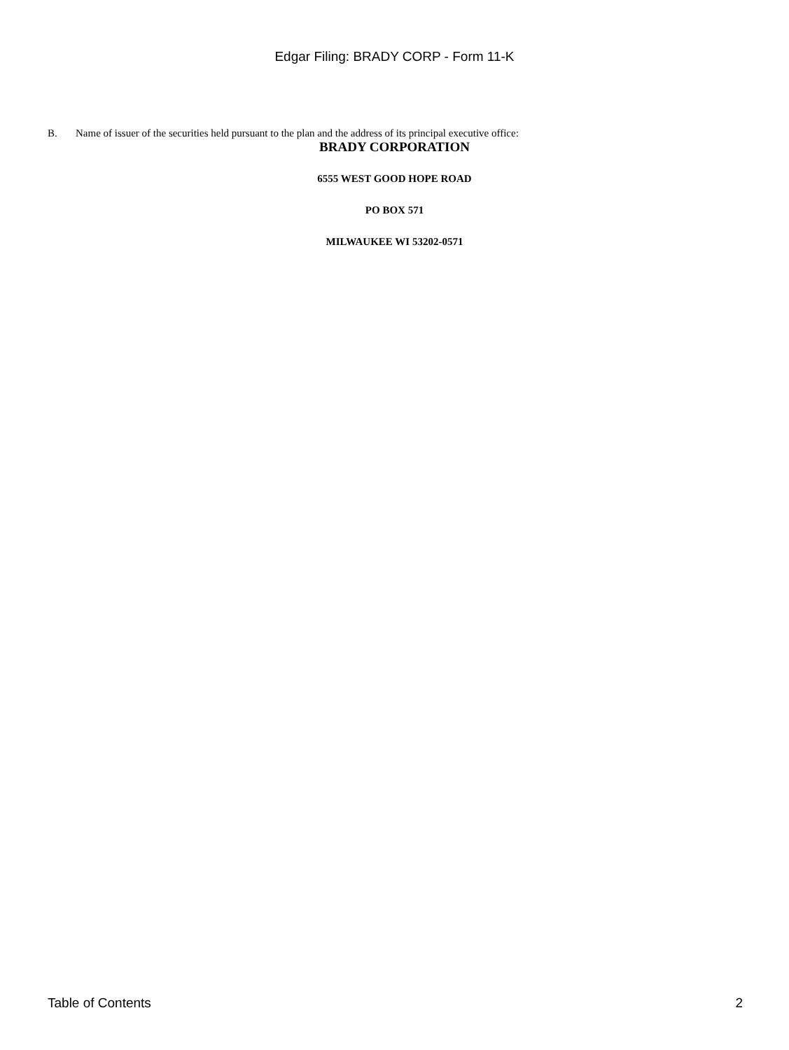Edgar Filing: BRADY CORP - Form 11-K
B. Name of issuer of the securities held pursuant to the plan and the address of its principal executive office:
BRADY CORPORATION
6555 WEST GOOD HOPE ROAD
PO BOX 571
MILWAUKEE WI 53202-0571
Table of Contents 2